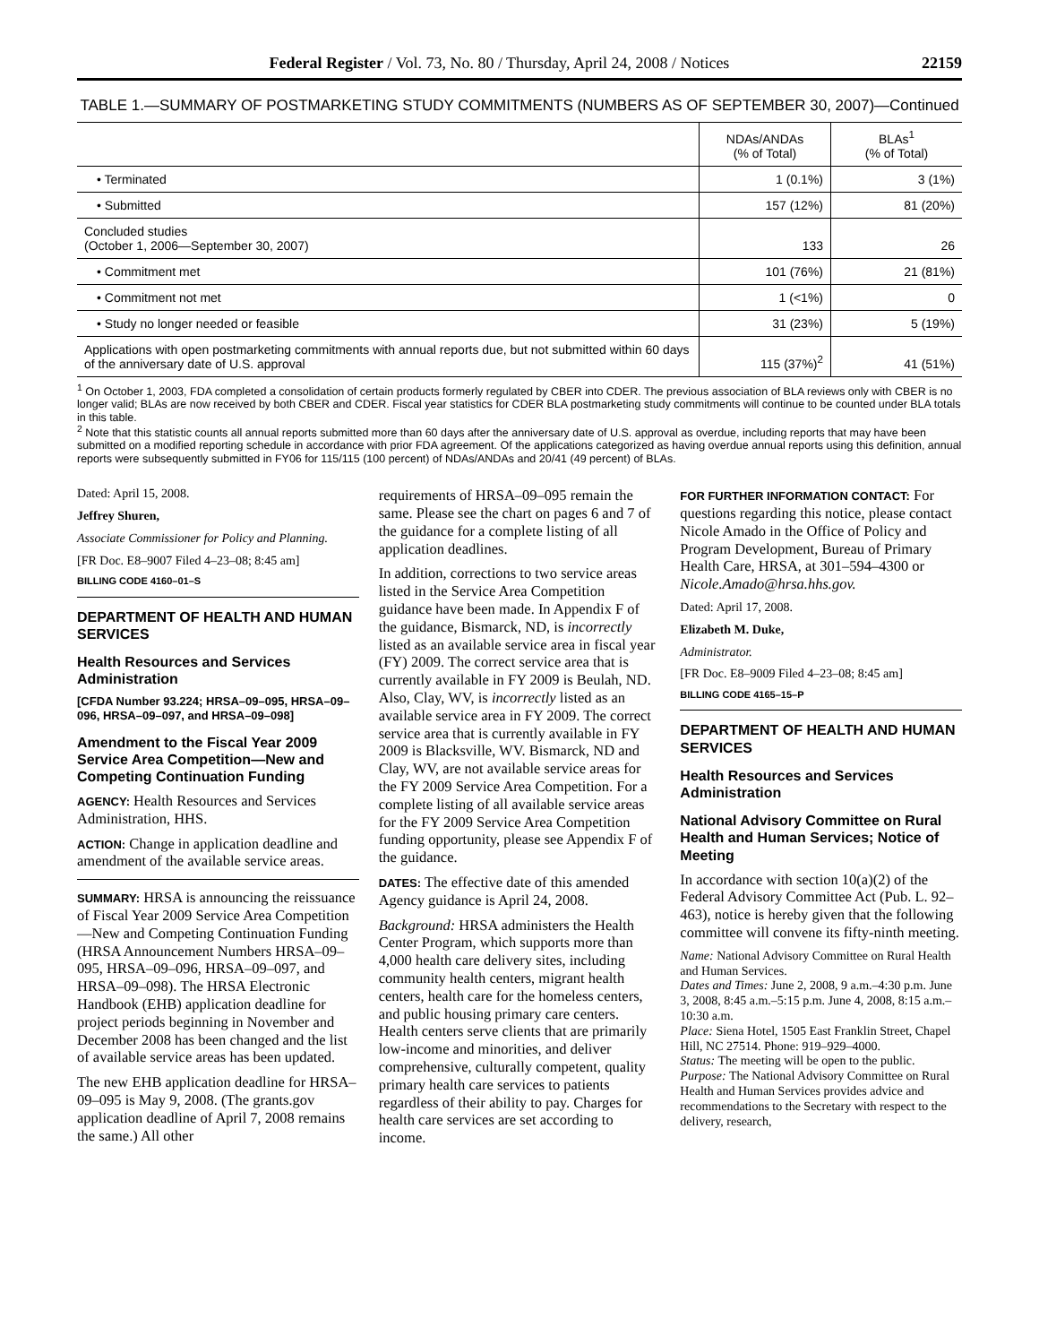Federal Register / Vol. 73, No. 80 / Thursday, April 24, 2008 / Notices 22159
TABLE 1.—SUMMARY OF POSTMARKETING STUDY COMMITMENTS (NUMBERS AS OF SEPTEMBER 30, 2007)—Continued
| | NDAs/ANDAs (% of Total) | BLAs<sup>1</sup> (% of Total) |
| --- | --- | --- |
| • Terminated | 1 (0.1%) | 3 (1%) |
| • Submitted | 157 (12%) | 81 (20%) |
| Concluded studies (October 1, 2006—September 30, 2007) | 133 | 26 |
| • Commitment met | 101 (76%) | 21 (81%) |
| • Commitment not met | 1 (<1%) | 0 |
| • Study no longer needed or feasible | 31 (23%) | 5 (19%) |
| Applications with open postmarketing commitments with annual reports due, but not submitted within 60 days of the anniversary date of U.S. approval | 115 (37%)<sup>2</sup> | 41 (51%) |
<sup>1</sup> On October 1, 2003, FDA completed a consolidation of certain products formerly regulated by CBER into CDER. The previous association of BLA reviews only with CBER is no longer valid; BLAs are now received by both CBER and CDER. Fiscal year statistics for CDER BLA postmarketing study commitments will continue to be counted under BLA totals in this table.
<sup>2</sup> Note that this statistic counts all annual reports submitted more than 60 days after the anniversary date of U.S. approval as overdue, including reports that may have been submitted on a modified reporting schedule in accordance with prior FDA agreement. Of the applications categorized as having overdue annual reports using this definition, annual reports were subsequently submitted in FY06 for 115/115 (100 percent) of NDAs/ANDAs and 20/41 (49 percent) of BLAs.
Dated: April 15, 2008.
Jeffrey Shuren,
Associate Commissioner for Policy and Planning.
[FR Doc. E8–9007 Filed 4–23–08; 8:45 am]
BILLING CODE 4160–01–S
DEPARTMENT OF HEALTH AND HUMAN SERVICES
Health Resources and Services Administration
[CFDA Number 93.224; HRSA–09–095, HRSA–09–096, HRSA–09–097, and HRSA–09–098]
Amendment to the Fiscal Year 2009 Service Area Competition—New and Competing Continuation Funding
AGENCY: Health Resources and Services Administration, HHS.
ACTION: Change in application deadline and amendment of the available service areas.
SUMMARY: HRSA is announcing the reissuance of Fiscal Year 2009 Service Area Competition—New and Competing Continuation Funding (HRSA Announcement Numbers HRSA–09–095, HRSA–09–096, HRSA–09–097, and HRSA–09–098). The HRSA Electronic Handbook (EHB) application deadline for project periods beginning in November and December 2008 has been changed and the list of available service areas has been updated.
The new EHB application deadline for HRSA–09–095 is May 9, 2008. (The grants.gov application deadline of April 7, 2008 remains the same.) All other
requirements of HRSA–09–095 remain the same. Please see the chart on pages 6 and 7 of the guidance for a complete listing of all application deadlines.
In addition, corrections to two service areas listed in the Service Area Competition guidance have been made. In Appendix F of the guidance, Bismarck, ND, is incorrectly listed as an available service area in fiscal year (FY) 2009. The correct service area that is currently available in FY 2009 is Beulah, ND. Also, Clay, WV, is incorrectly listed as an available service area in FY 2009. The correct service area that is currently available in FY 2009 is Blacksville, WV. Bismarck, ND and Clay, WV, are not available service areas for the FY 2009 Service Area Competition. For a complete listing of all available service areas for the FY 2009 Service Area Competition funding opportunity, please see Appendix F of the guidance.
DATES: The effective date of this amended Agency guidance is April 24, 2008.
Background: HRSA administers the Health Center Program, which supports more than 4,000 health care delivery sites, including community health centers, migrant health centers, health care for the homeless centers, and public housing primary care centers. Health centers serve clients that are primarily low-income and minorities, and deliver comprehensive, culturally competent, quality primary health care services to patients regardless of their ability to pay. Charges for health care services are set according to income.
FOR FURTHER INFORMATION CONTACT: For questions regarding this notice, please contact Nicole Amado in the Office of Policy and Program Development, Bureau of Primary Health Care, HRSA, at 301–594–4300 or Nicole.Amado@hrsa.hhs.gov.
Dated: April 17, 2008.
Elizabeth M. Duke,
Administrator.
[FR Doc. E8–9009 Filed 4–23–08; 8:45 am]
BILLING CODE 4165–15–P
DEPARTMENT OF HEALTH AND HUMAN SERVICES
Health Resources and Services Administration
National Advisory Committee on Rural Health and Human Services; Notice of Meeting
In accordance with section 10(a)(2) of the Federal Advisory Committee Act (Pub. L. 92–463), notice is hereby given that the following committee will convene its fifty-ninth meeting.
Name: National Advisory Committee on Rural Health and Human Services.
Dates and Times: June 2, 2008, 9 a.m.–4:30 p.m. June 3, 2008, 8:45 a.m.–5:15 p.m. June 4, 2008, 8:15 a.m.–10:30 a.m.
Place: Siena Hotel, 1505 East Franklin Street, Chapel Hill, NC 27514. Phone: 919–929–4000.
Status: The meeting will be open to the public.
Purpose: The National Advisory Committee on Rural Health and Human Services provides advice and recommendations to the Secretary with respect to the delivery, research,